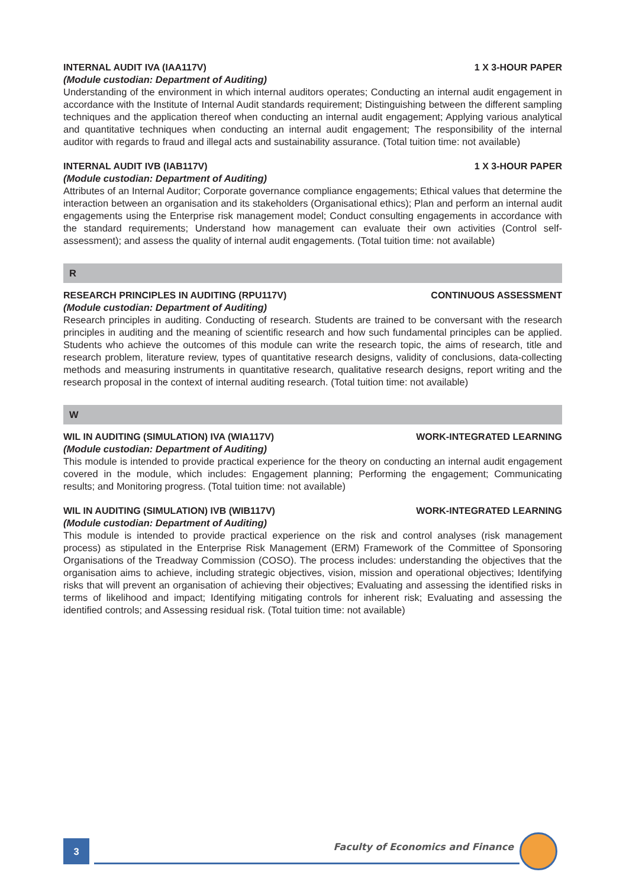INTERNAL AUDIT IVA (IAA117V) 1 X 3-HOUR PAPER
(Module custodian: Department of Auditing)
Understanding of the environment in which internal auditors operates; Conducting an internal audit engagement in accordance with the Institute of Internal Audit standards requirement; Distinguishing between the different sampling techniques and the application thereof when conducting an internal audit engagement; Applying various analytical and quantitative techniques when conducting an internal audit engagement; The responsibility of the internal auditor with regards to fraud and illegal acts and sustainability assurance. (Total tuition time: not available)
INTERNAL AUDIT IVB (IAB117V) 1 X 3-HOUR PAPER
(Module custodian: Department of Auditing)
Attributes of an Internal Auditor; Corporate governance compliance engagements; Ethical values that determine the interaction between an organisation and its stakeholders (Organisational ethics); Plan and perform an internal audit engagements using the Enterprise risk management model; Conduct consulting engagements in accordance with the standard requirements; Understand how management can evaluate their own activities (Control self-assessment); and assess the quality of internal audit engagements. (Total tuition time: not available)
R
RESEARCH PRINCIPLES IN AUDITING (RPU117V) CONTINUOUS ASSESSMENT
(Module custodian: Department of Auditing)
Research principles in auditing. Conducting of research. Students are trained to be conversant with the research principles in auditing and the meaning of scientific research and how such fundamental principles can be applied. Students who achieve the outcomes of this module can write the research topic, the aims of research, title and research problem, literature review, types of quantitative research designs, validity of conclusions, data-collecting methods and measuring instruments in quantitative research, qualitative research designs, report writing and the research proposal in the context of internal auditing research. (Total tuition time: not available)
W
WIL IN AUDITING (SIMULATION) IVA (WIA117V) WORK-INTEGRATED LEARNING
(Module custodian: Department of Auditing)
This module is intended to provide practical experience for the theory on conducting an internal audit engagement covered in the module, which includes: Engagement planning; Performing the engagement; Communicating results; and Monitoring progress. (Total tuition time: not available)
WIL IN AUDITING (SIMULATION) IVB (WIB117V) WORK-INTEGRATED LEARNING
(Module custodian: Department of Auditing)
This module is intended to provide practical experience on the risk and control analyses (risk management process) as stipulated in the Enterprise Risk Management (ERM) Framework of the Committee of Sponsoring Organisations of the Treadway Commission (COSO). The process includes: understanding the objectives that the organisation aims to achieve, including strategic objectives, vision, mission and operational objectives; Identifying risks that will prevent an organisation of achieving their objectives; Evaluating and assessing the identified risks in terms of likelihood and impact; Identifying mitigating controls for inherent risk; Evaluating and assessing the identified controls; and Assessing residual risk. (Total tuition time: not available)
3
Faculty of Economics and Finance